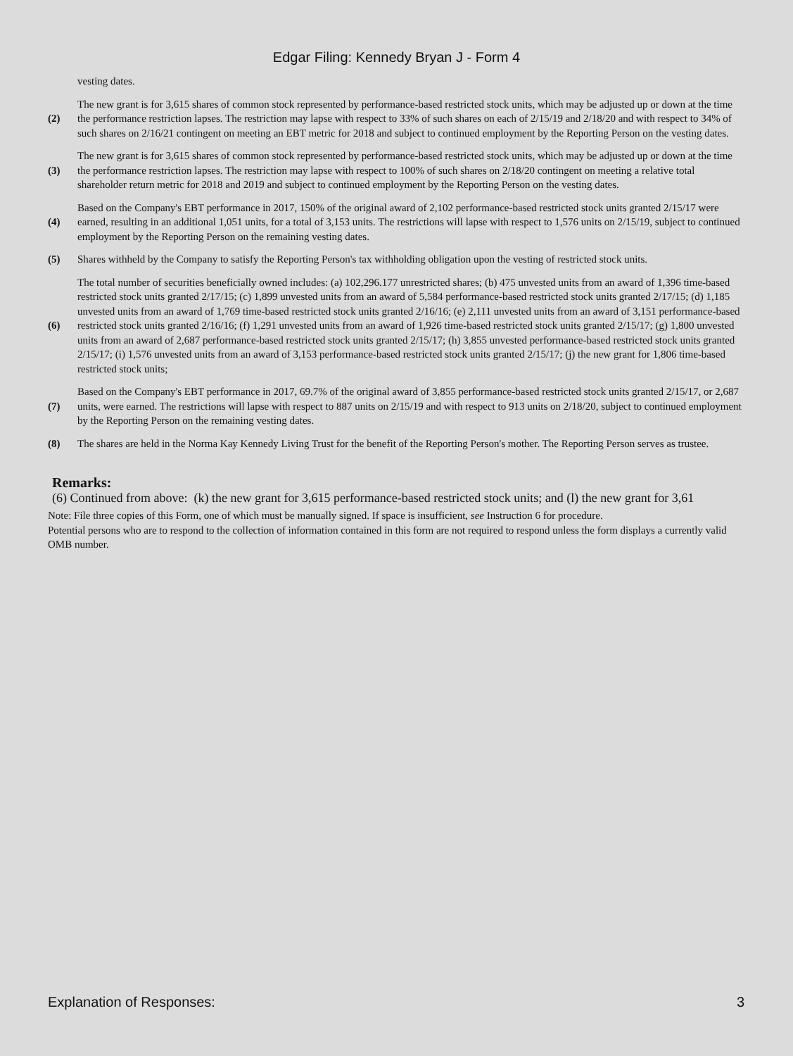Edgar Filing: Kennedy Bryan J - Form 4
| | vesting dates. |
| (2) | The new grant is for 3,615 shares of common stock represented by performance-based restricted stock units, which may be adjusted up or down at the time the performance restriction lapses. The restriction may lapse with respect to 33% of such shares on each of 2/15/19 and 2/18/20 and with respect to 34% of such shares on 2/16/21 contingent on meeting an EBT metric for 2018 and subject to continued employment by the Reporting Person on the vesting dates. |
| (3) | The new grant is for 3,615 shares of common stock represented by performance-based restricted stock units, which may be adjusted up or down at the time the performance restriction lapses. The restriction may lapse with respect to 100% of such shares on 2/18/20 contingent on meeting a relative total shareholder return metric for 2018 and 2019 and subject to continued employment by the Reporting Person on the vesting dates. |
| (4) | Based on the Company's EBT performance in 2017, 150% of the original award of 2,102 performance-based restricted stock units granted 2/15/17 were earned, resulting in an additional 1,051 units, for a total of 3,153 units. The restrictions will lapse with respect to 1,576 units on 2/15/19, subject to continued employment by the Reporting Person on the remaining vesting dates. |
| (5) | Shares withheld by the Company to satisfy the Reporting Person's tax withholding obligation upon the vesting of restricted stock units. |
| (6) | The total number of securities beneficially owned includes: (a) 102,296.177 unrestricted shares; (b) 475 unvested units from an award of 1,396 time-based restricted stock units granted 2/17/15; (c) 1,899 unvested units from an award of 5,584 performance-based restricted stock units granted 2/17/15; (d) 1,185 unvested units from an award of 1,769 time-based restricted stock units granted 2/16/16; (e) 2,111 unvested units from an award of 3,151 performance-based restricted stock units granted 2/16/16; (f) 1,291 unvested units from an award of 1,926 time-based restricted stock units granted 2/15/17; (g) 1,800 unvested units from an award of 2,687 performance-based restricted stock units granted 2/15/17; (h) 3,855 unvested performance-based restricted stock units granted 2/15/17; (i) 1,576 unvested units from an award of 3,153 performance-based restricted stock units granted 2/15/17; (j) the new grant for 1,806 time-based restricted stock units; |
| (7) | Based on the Company's EBT performance in 2017, 69.7% of the original award of 3,855 performance-based restricted stock units granted 2/15/17, or 2,687 units, were earned. The restrictions will lapse with respect to 887 units on 2/15/19 and with respect to 913 units on 2/18/20, subject to continued employment by the Reporting Person on the remaining vesting dates. |
| (8) | The shares are held in the Norma Kay Kennedy Living Trust for the benefit of the Reporting Person's mother. The Reporting Person serves as trustee. |
Remarks:
(6) Continued from above: (k) the new grant for 3,615 performance-based restricted stock units; and (l) the new grant for 3,61
Note: File three copies of this Form, one of which must be manually signed. If space is insufficient, see Instruction 6 for procedure.
Potential persons who are to respond to the collection of information contained in this form are not required to respond unless the form displays a currently valid OMB number.
Explanation of Responses: 3